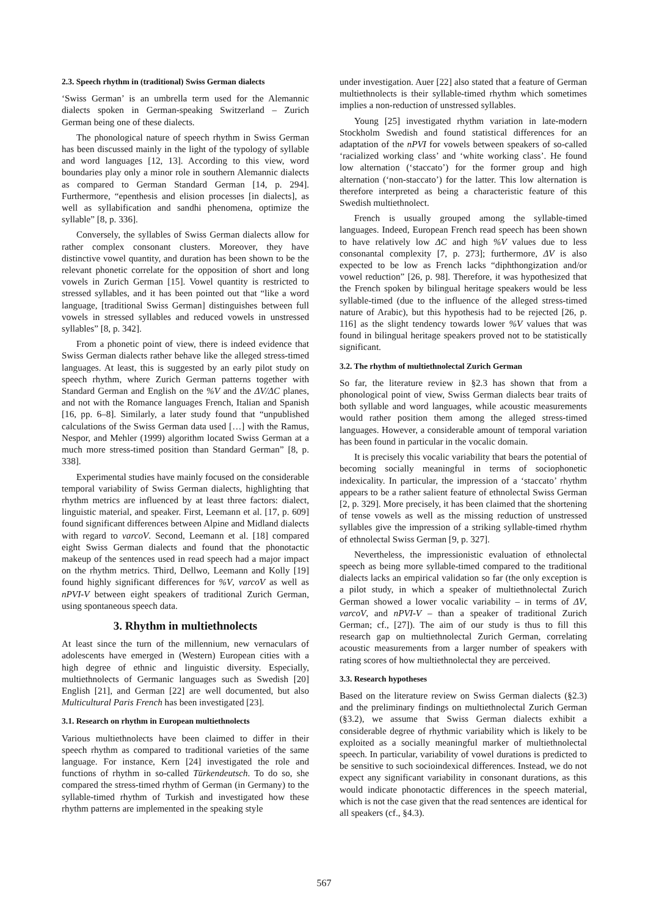2.3. Speech rhythm in (traditional) Swiss German dialects
‘Swiss German’ is an umbrella term used for the Alemannic dialects spoken in German-speaking Switzerland – Zurich German being one of these dialects.
The phonological nature of speech rhythm in Swiss German has been discussed mainly in the light of the typology of syllable and word languages [12, 13]. According to this view, word boundaries play only a minor role in southern Alemannic dialects as compared to German Standard German [14, p. 294]. Furthermore, “epenthesis and elision processes [in dialects], as well as syllabification and sandhi phenomena, optimize the syllable” [8, p. 336].
Conversely, the syllables of Swiss German dialects allow for rather complex consonant clusters. Moreover, they have distinctive vowel quantity, and duration has been shown to be the relevant phonetic correlate for the opposition of short and long vowels in Zurich German [15]. Vowel quantity is restricted to stressed syllables, and it has been pointed out that “like a word language, [traditional Swiss German] distinguishes between full vowels in stressed syllables and reduced vowels in unstressed syllables” [8, p. 342].
From a phonetic point of view, there is indeed evidence that Swiss German dialects rather behave like the alleged stress-timed languages. At least, this is suggested by an early pilot study on speech rhythm, where Zurich German patterns together with Standard German and English on the %V and the ΔV/ΔC planes, and not with the Romance languages French, Italian and Spanish [16, pp. 6–8]. Similarly, a later study found that “unpublished calculations of the Swiss German data used […] with the Ramus, Nespor, and Mehler (1999) algorithm located Swiss German at a much more stress-timed position than Standard German” [8, p. 338].
Experimental studies have mainly focused on the considerable temporal variability of Swiss German dialects, highlighting that rhythm metrics are influenced by at least three factors: dialect, linguistic material, and speaker. First, Leemann et al. [17, p. 609] found significant differences between Alpine and Midland dialects with regard to varcoV. Second, Leemann et al. [18] compared eight Swiss German dialects and found that the phonotactic makeup of the sentences used in read speech had a major impact on the rhythm metrics. Third, Dellwo, Leemann and Kolly [19] found highly significant differences for %V, varcoV as well as nPVI-V between eight speakers of traditional Zurich German, using spontaneous speech data.
3. Rhythm in multiethnolects
At least since the turn of the millennium, new vernaculars of adolescents have emerged in (Western) European cities with a high degree of ethnic and linguistic diversity. Especially, multiethnolects of Germanic languages such as Swedish [20] English [21], and German [22] are well documented, but also Multicultural Paris French has been investigated [23].
3.1. Research on rhythm in European multiethnolects
Various multiethnolects have been claimed to differ in their speech rhythm as compared to traditional varieties of the same language. For instance, Kern [24] investigated the role and functions of rhythm in so-called Türkendeutsch. To do so, she compared the stress-timed rhythm of German (in Germany) to the syllable-timed rhythm of Turkish and investigated how these rhythm patterns are implemented in the speaking style
under investigation. Auer [22] also stated that a feature of German multiethnolects is their syllable-timed rhythm which sometimes implies a non-reduction of unstressed syllables.
Young [25] investigated rhythm variation in late-modern Stockholm Swedish and found statistical differences for an adaptation of the nPVI for vowels between speakers of so-called ‘racialized working class’ and ‘white working class’. He found low alternation (‘staccato’) for the former group and high alternation (‘non-staccato’) for the latter. This low alternation is therefore interpreted as being a characteristic feature of this Swedish multiethnolect.
French is usually grouped among the syllable-timed languages. Indeed, European French read speech has been shown to have relatively low ΔC and high %V values due to less consonantal complexity [7, p. 273]; furthermore, ΔV is also expected to be low as French lacks “diphthongization and/or vowel reduction” [26, p. 98]. Therefore, it was hypothesized that the French spoken by bilingual heritage speakers would be less syllable-timed (due to the influence of the alleged stress-timed nature of Arabic), but this hypothesis had to be rejected [26, p. 116] as the slight tendency towards lower %V values that was found in bilingual heritage speakers proved not to be statistically significant.
3.2. The rhythm of multiethnolectal Zurich German
So far, the literature review in §2.3 has shown that from a phonological point of view, Swiss German dialects bear traits of both syllable and word languages, while acoustic measurements would rather position them among the alleged stress-timed languages. However, a considerable amount of temporal variation has been found in particular in the vocalic domain.
It is precisely this vocalic variability that bears the potential of becoming socially meaningful in terms of sociophonetic indexicality. In particular, the impression of a ‘staccato’ rhythm appears to be a rather salient feature of ethnolectal Swiss German [2, p. 329]. More precisely, it has been claimed that the shortening of tense vowels as well as the missing reduction of unstressed syllables give the impression of a striking syllable-timed rhythm of ethnolectal Swiss German [9, p. 327].
Nevertheless, the impressionistic evaluation of ethnolectal speech as being more syllable-timed compared to the traditional dialects lacks an empirical validation so far (the only exception is a pilot study, in which a speaker of multiethnolectal Zurich German showed a lower vocalic variability – in terms of ΔV, varcoV, and nPVI-V – than a speaker of traditional Zurich German; cf., [27]). The aim of our study is thus to fill this research gap on multiethnolectal Zurich German, correlating acoustic measurements from a larger number of speakers with rating scores of how multiethnolectal they are perceived.
3.3. Research hypotheses
Based on the literature review on Swiss German dialects (§2.3) and the preliminary findings on multiethnolectal Zurich German (§3.2), we assume that Swiss German dialects exhibit a considerable degree of rhythmic variability which is likely to be exploited as a socially meaningful marker of multiethnolectal speech. In particular, variability of vowel durations is predicted to be sensitive to such socioindexical differences. Instead, we do not expect any significant variability in consonant durations, as this would indicate phonotactic differences in the speech material, which is not the case given that the read sentences are identical for all speakers (cf., §4.3).
567